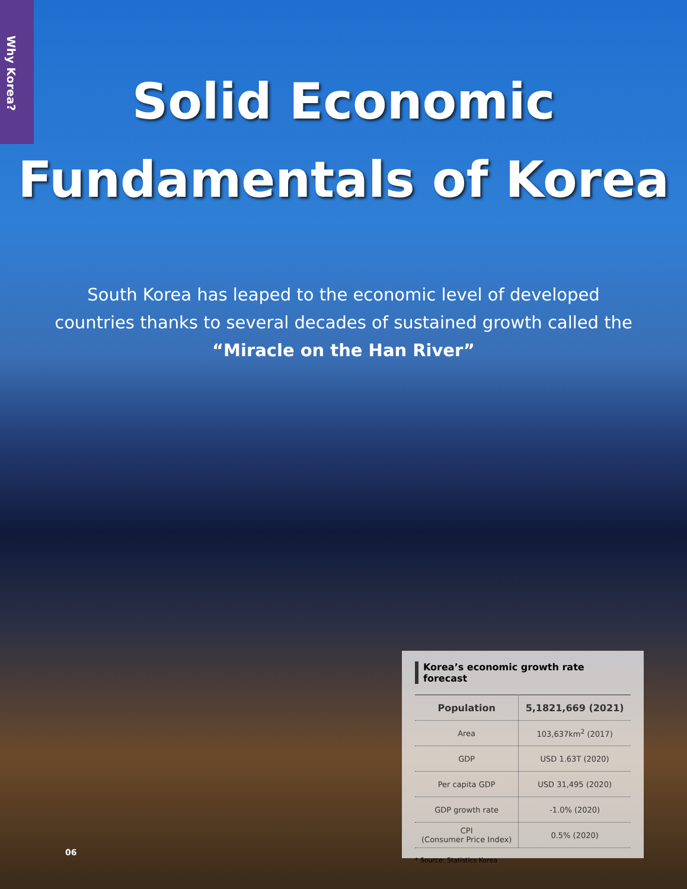Why Korea?
Solid Economic
Fundamentals of Korea
South Korea has leaped to the economic level of developed
countries thanks to several decades of sustained growth called the
“Miracle on the Han River”
Korea’s economic growth rate forecast
| Population | 5,1821,669 (2021) |
| --- | --- |
| Area | 103,637km<sup>2</sup> (2017) |
| GDP | USD 1.63T (2020) |
| Per capita GDP | USD 31,495 (2020) |
| GDP growth rate | -1.0% (2020) |
| CPI (Consumer Price Index) | 0.5% (2020) |
* Source: Statistics Korea
06